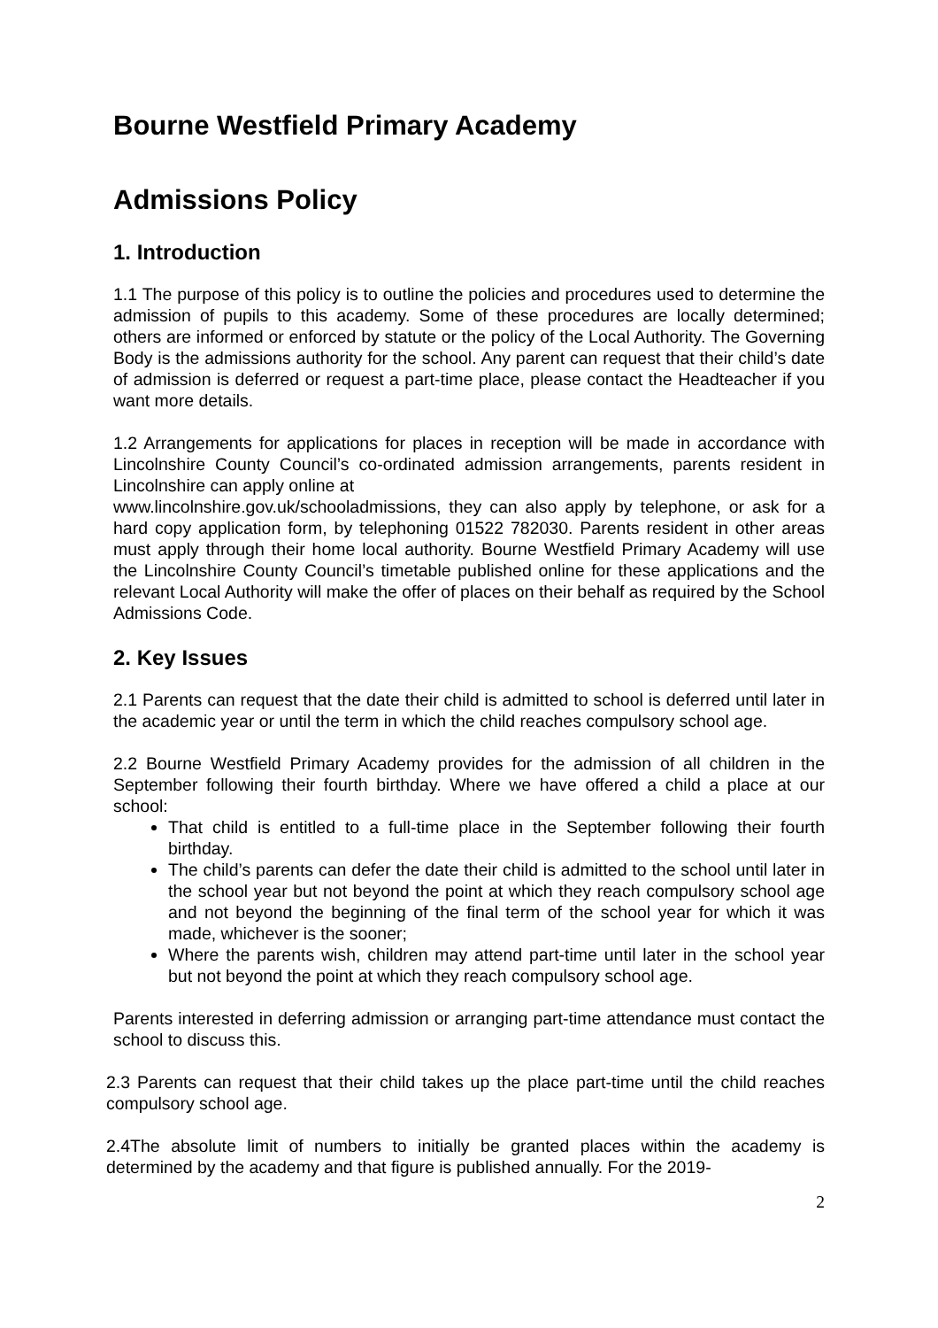Bourne Westfield Primary Academy
Admissions Policy
1. Introduction
1.1 The purpose of this policy is to outline the policies and procedures used to determine the admission of pupils to this academy. Some of these procedures are locally determined; others are informed or enforced by statute or the policy of the Local Authority. The Governing Body is the admissions authority for the school. Any parent can request that their child’s date of admission is deferred or request a part-time place, please contact the Headteacher if you want more details.
1.2 Arrangements for applications for places in reception will be made in accordance with Lincolnshire County Council’s co-ordinated admission arrangements, parents resident in Lincolnshire can apply online at
www.lincolnshire.gov.uk/schooladmissions, they can also apply by telephone, or ask for a hard copy application form, by telephoning 01522 782030. Parents resident in other areas must apply through their home local authority. Bourne Westfield Primary Academy will use the Lincolnshire County Council’s timetable published online for these applications and the relevant Local Authority will make the offer of places on their behalf as required by the School Admissions Code.
2. Key Issues
2.1 Parents can request that the date their child is admitted to school is deferred until later in the academic year or until the term in which the child reaches compulsory school age.
2.2 Bourne Westfield Primary Academy provides for the admission of all children in the September following their fourth birthday. Where we have offered a child a place at our school:
That child is entitled to a full-time place in the September following their fourth birthday.
The child’s parents can defer the date their child is admitted to the school until later in the school year but not beyond the point at which they reach compulsory school age and not beyond the beginning of the final term of the school year for which it was made, whichever is the sooner;
Where the parents wish, children may attend part-time until later in the school year but not beyond the point at which they reach compulsory school age.
Parents interested in deferring admission or arranging part-time attendance must contact the school to discuss this.
2.3 Parents can request that their child takes up the place part-time until the child reaches compulsory school age.
2.4The absolute limit of numbers to initially be granted places within the academy is determined by the academy and that figure is published annually. For the 2019-
2